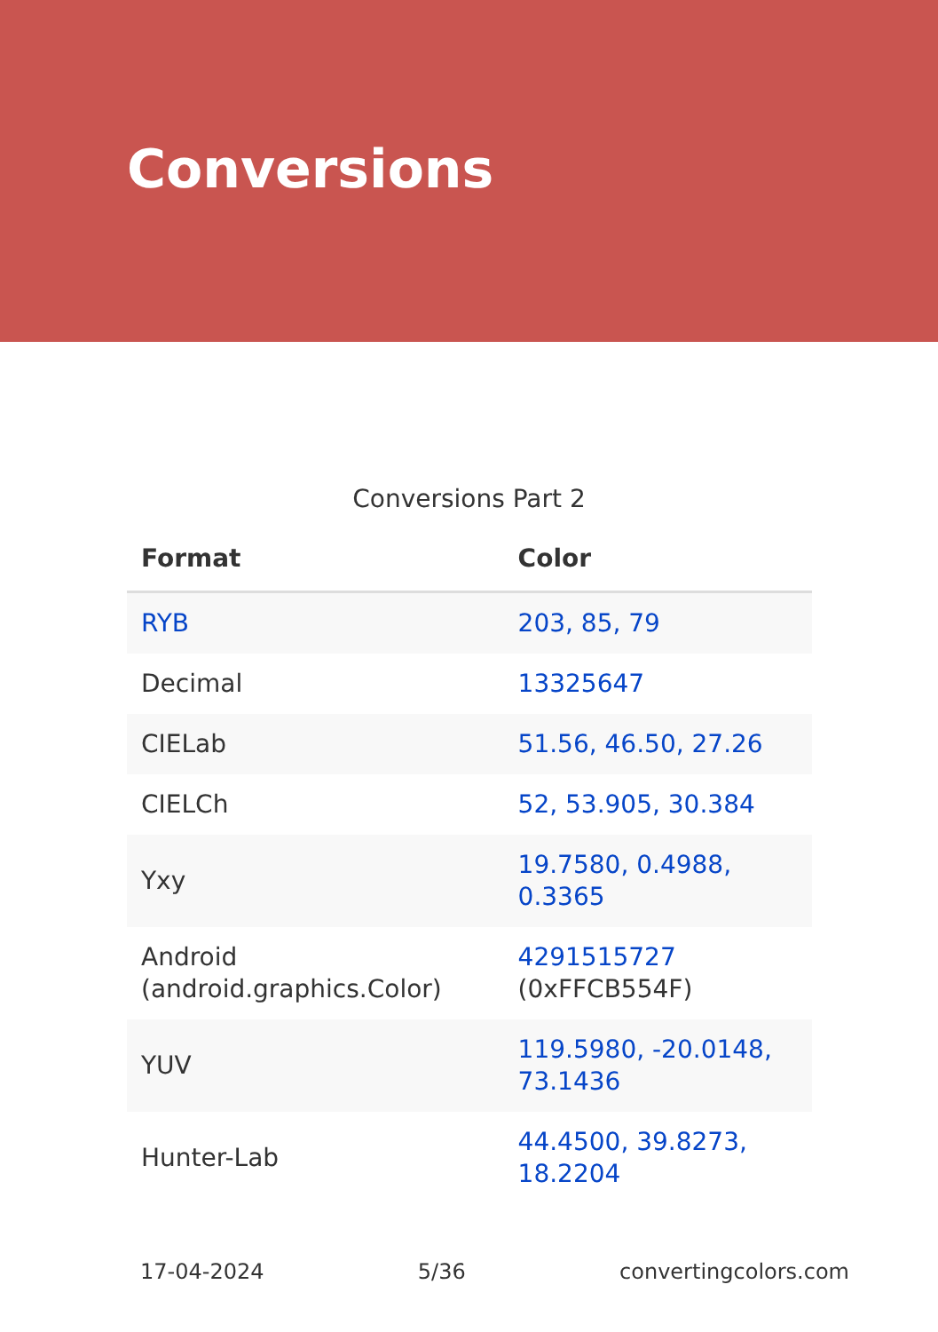Conversions
Conversions Part 2
| Format | Color |
| --- | --- |
| RYB | 203, 85, 79 |
| Decimal | 13325647 |
| CIELab | 51.56, 46.50, 27.26 |
| CIELCh | 52, 53.905, 30.384 |
| Yxy | 19.7580, 0.4988, 0.3365 |
| Android (android.graphics.Color) | 4291515727 (0xFFCB554F) |
| YUV | 119.5980, -20.0148, 73.1436 |
| Hunter-Lab | 44.4500, 39.8273, 18.2204 |
17-04-2024 5/36 convertingcolors.com